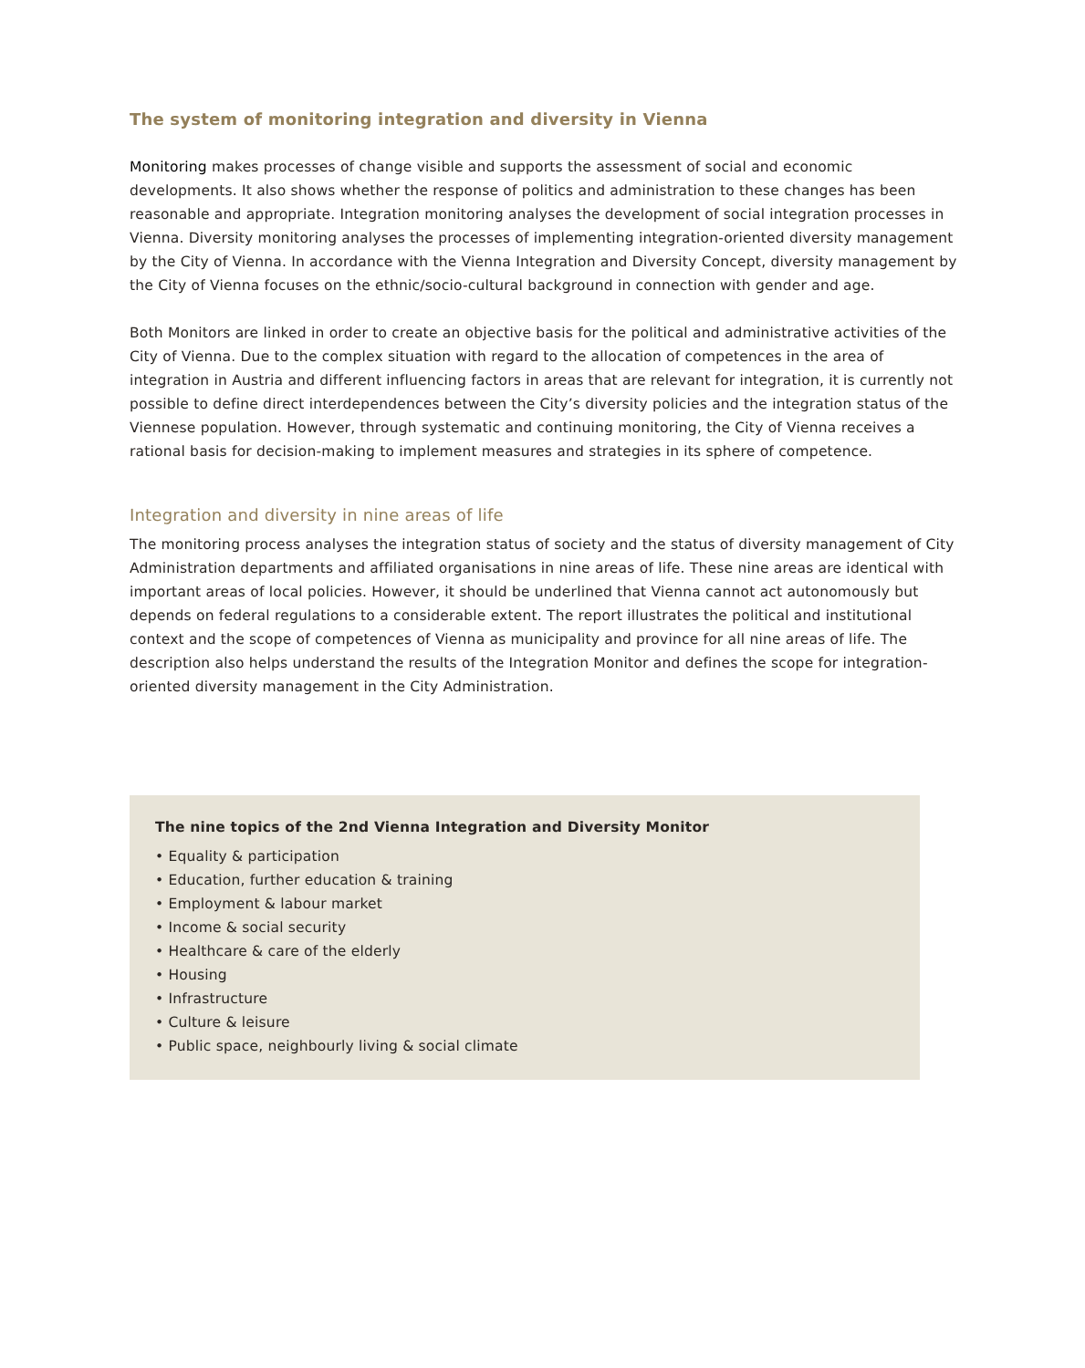The system of monitoring integration and diversity in Vienna
Monitoring makes processes of change visible and supports the assessment of social and economic developments. It also shows whether the response of politics and administration to these changes has been reasonable and appropriate. Integration monitoring analyses the development of social integration processes in Vienna. Diversity monitoring analyses the processes of implementing integration-oriented diversity management by the City of Vienna. In accordance with the Vienna Integration and Diversity Concept, diversity management by the City of Vienna focuses on the ethnic/socio-cultural background in connection with gender and age.
Both Monitors are linked in order to create an objective basis for the political and administrative activities of the City of Vienna. Due to the complex situation with regard to the allocation of competences in the area of integration in Austria and different influencing factors in areas that are relevant for integration, it is currently not possible to define direct interdependences between the City’s diversity policies and the integration status of the Viennese population. However, through systematic and continuing monitoring, the City of Vienna receives a rational basis for decision-making to implement measures and strategies in its sphere of competence.
Integration and diversity in nine areas of life
The monitoring process analyses the integration status of society and the status of diversity management of City Administration departments and affiliated organisations in nine areas of life. These nine areas are identical with important areas of local policies. However, it should be underlined that Vienna cannot act autonomously but depends on federal regulations to a considerable extent. The report illustrates the political and institutional context and the scope of competences of Vienna as municipality and province for all nine areas of life. The description also helps understand the results of the Integration Monitor and defines the scope for integration-oriented diversity management in the City Administration.
The nine topics of the 2nd Vienna Integration and Diversity Monitor
• Equality & participation
• Education, further education & training
• Employment & labour market
• Income & social security
• Healthcare & care of the elderly
• Housing
• Infrastructure
• Culture & leisure
• Public space, neighbourly living & social climate